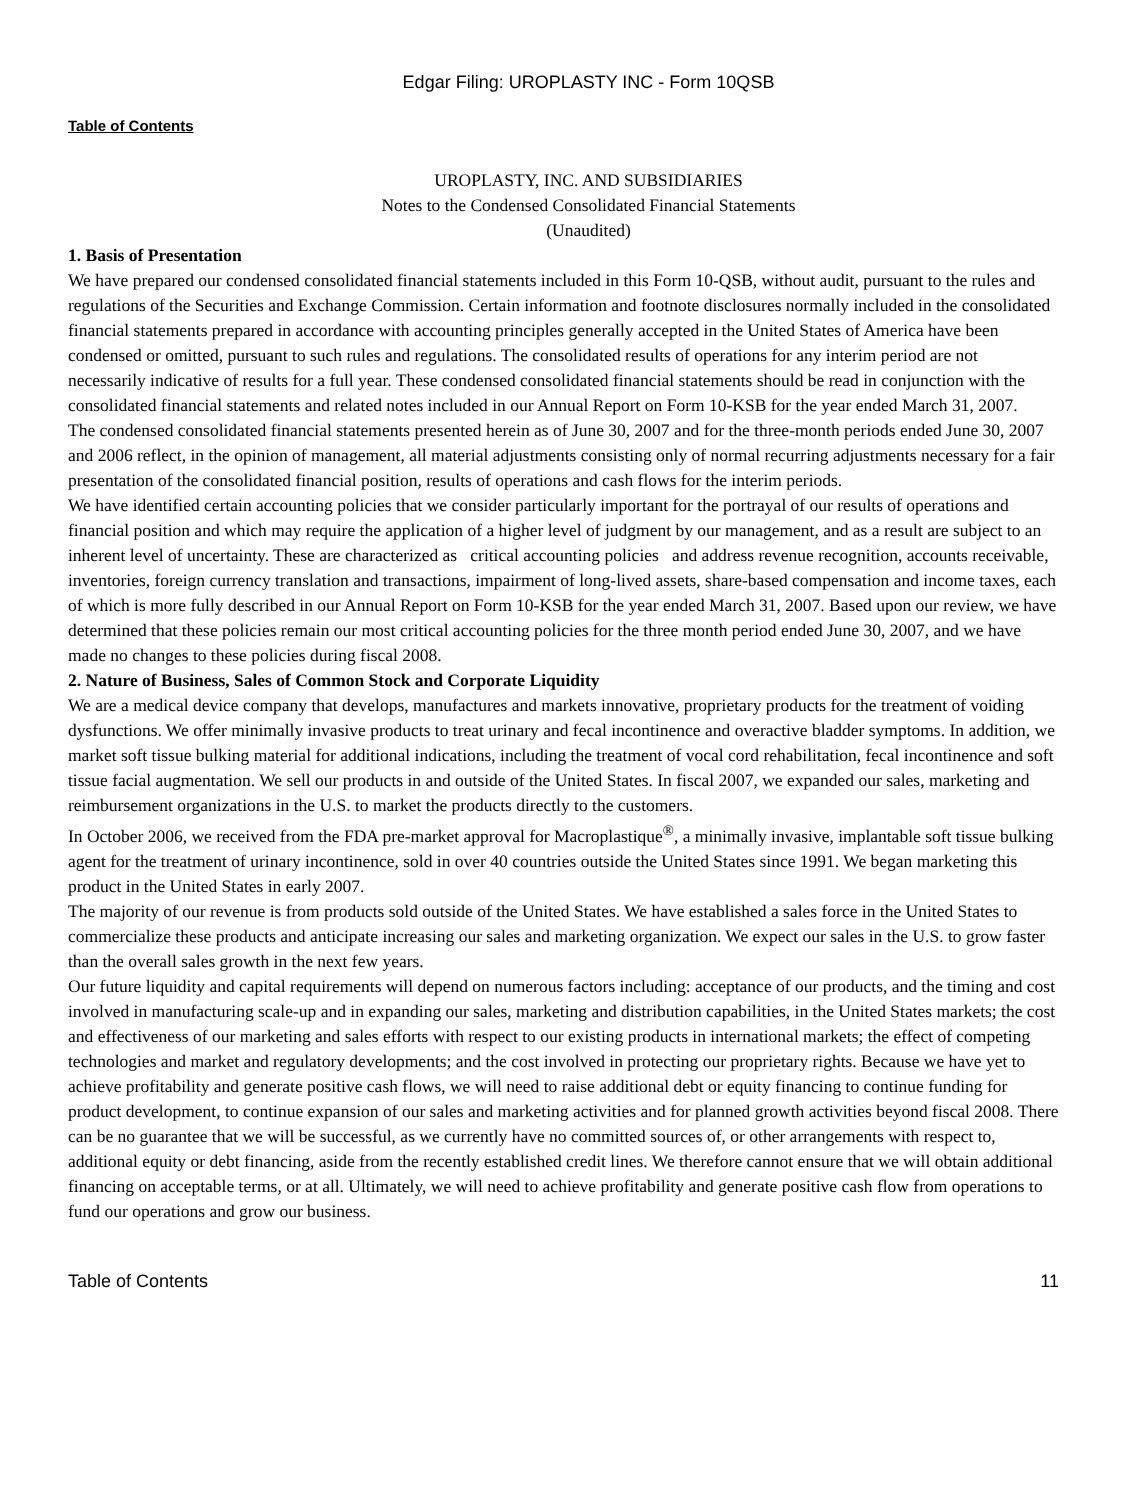Edgar Filing: UROPLASTY INC - Form 10QSB
Table of Contents
UROPLASTY, INC. AND SUBSIDIARIES
Notes to the Condensed Consolidated Financial Statements
(Unaudited)
1. Basis of Presentation
We have prepared our condensed consolidated financial statements included in this Form 10-QSB, without audit, pursuant to the rules and regulations of the Securities and Exchange Commission. Certain information and footnote disclosures normally included in the consolidated financial statements prepared in accordance with accounting principles generally accepted in the United States of America have been condensed or omitted, pursuant to such rules and regulations. The consolidated results of operations for any interim period are not necessarily indicative of results for a full year. These condensed consolidated financial statements should be read in conjunction with the consolidated financial statements and related notes included in our Annual Report on Form 10-KSB for the year ended March 31, 2007.
The condensed consolidated financial statements presented herein as of June 30, 2007 and for the three-month periods ended June 30, 2007 and 2006 reflect, in the opinion of management, all material adjustments consisting only of normal recurring adjustments necessary for a fair presentation of the consolidated financial position, results of operations and cash flows for the interim periods.
We have identified certain accounting policies that we consider particularly important for the portrayal of our results of operations and financial position and which may require the application of a higher level of judgment by our management, and as a result are subject to an inherent level of uncertainty. These are characterized as critical accounting policies and address revenue recognition, accounts receivable, inventories, foreign currency translation and transactions, impairment of long-lived assets, share-based compensation and income taxes, each of which is more fully described in our Annual Report on Form 10-KSB for the year ended March 31, 2007. Based upon our review, we have determined that these policies remain our most critical accounting policies for the three month period ended June 30, 2007, and we have made no changes to these policies during fiscal 2008.
2. Nature of Business, Sales of Common Stock and Corporate Liquidity
We are a medical device company that develops, manufactures and markets innovative, proprietary products for the treatment of voiding dysfunctions. We offer minimally invasive products to treat urinary and fecal incontinence and overactive bladder symptoms. In addition, we market soft tissue bulking material for additional indications, including the treatment of vocal cord rehabilitation, fecal incontinence and soft tissue facial augmentation. We sell our products in and outside of the United States. In fiscal 2007, we expanded our sales, marketing and reimbursement organizations in the U.S. to market the products directly to the customers.
In October 2006, we received from the FDA pre-market approval for Macroplastique<sup>®</sup>, a minimally invasive, implantable soft tissue bulking agent for the treatment of urinary incontinence, sold in over 40 countries outside the United States since 1991. We began marketing this product in the United States in early 2007.
The majority of our revenue is from products sold outside of the United States. We have established a sales force in the United States to commercialize these products and anticipate increasing our sales and marketing organization. We expect our sales in the U.S. to grow faster than the overall sales growth in the next few years.
Our future liquidity and capital requirements will depend on numerous factors including: acceptance of our products, and the timing and cost involved in manufacturing scale-up and in expanding our sales, marketing and distribution capabilities, in the United States markets; the cost and effectiveness of our marketing and sales efforts with respect to our existing products in international markets; the effect of competing technologies and market and regulatory developments; and the cost involved in protecting our proprietary rights. Because we have yet to achieve profitability and generate positive cash flows, we will need to raise additional debt or equity financing to continue funding for product development, to continue expansion of our sales and marketing activities and for planned growth activities beyond fiscal 2008. There can be no guarantee that we will be successful, as we currently have no committed sources of, or other arrangements with respect to, additional equity or debt financing, aside from the recently established credit lines. We therefore cannot ensure that we will obtain additional financing on acceptable terms, or at all. Ultimately, we will need to achieve profitability and generate positive cash flow from operations to fund our operations and grow our business.
Table of Contents 11